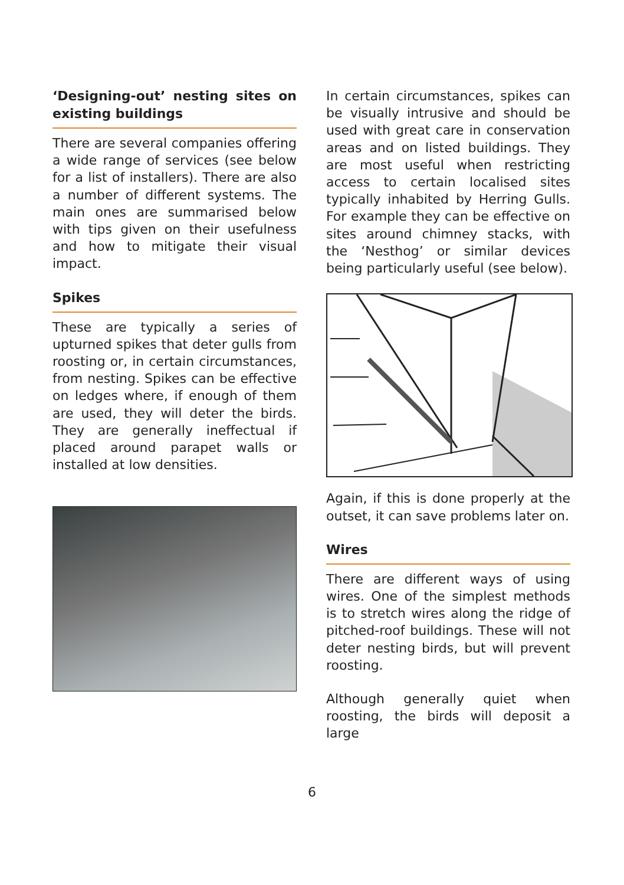‘Designing-out’ nesting sites on existing buildings
There are several companies offering a wide range of services (see below for a list of installers). There are also a number of different systems. The main ones are summarised below with tips given on their usefulness and how to mitigate their visual impact.
Spikes
These are typically a series of upturned spikes that deter gulls from roosting or, in certain circumstances, from nesting. Spikes can be effective on ledges where, if enough of them are used, they will deter the birds. They are generally ineffectual if placed around parapet walls or installed at low densities.
In certain circumstances, spikes can be visually intrusive and should be used with great care in conservation areas and on listed buildings. They are most useful when restricting access to certain localised sites typically inhabited by Herring Gulls. For example they can be effective on sites around chimney stacks, with the ‘Nesthog’ or similar devices being particularly useful (see below).
Again, if this is done properly at the outset, it can save problems later on.
Wires
There are different ways of using wires. One of the simplest methods is to stretch wires along the ridge of pitched-roof buildings. These will not deter nesting birds, but will prevent roosting.
Although generally quiet when roosting, the birds will deposit a large
6